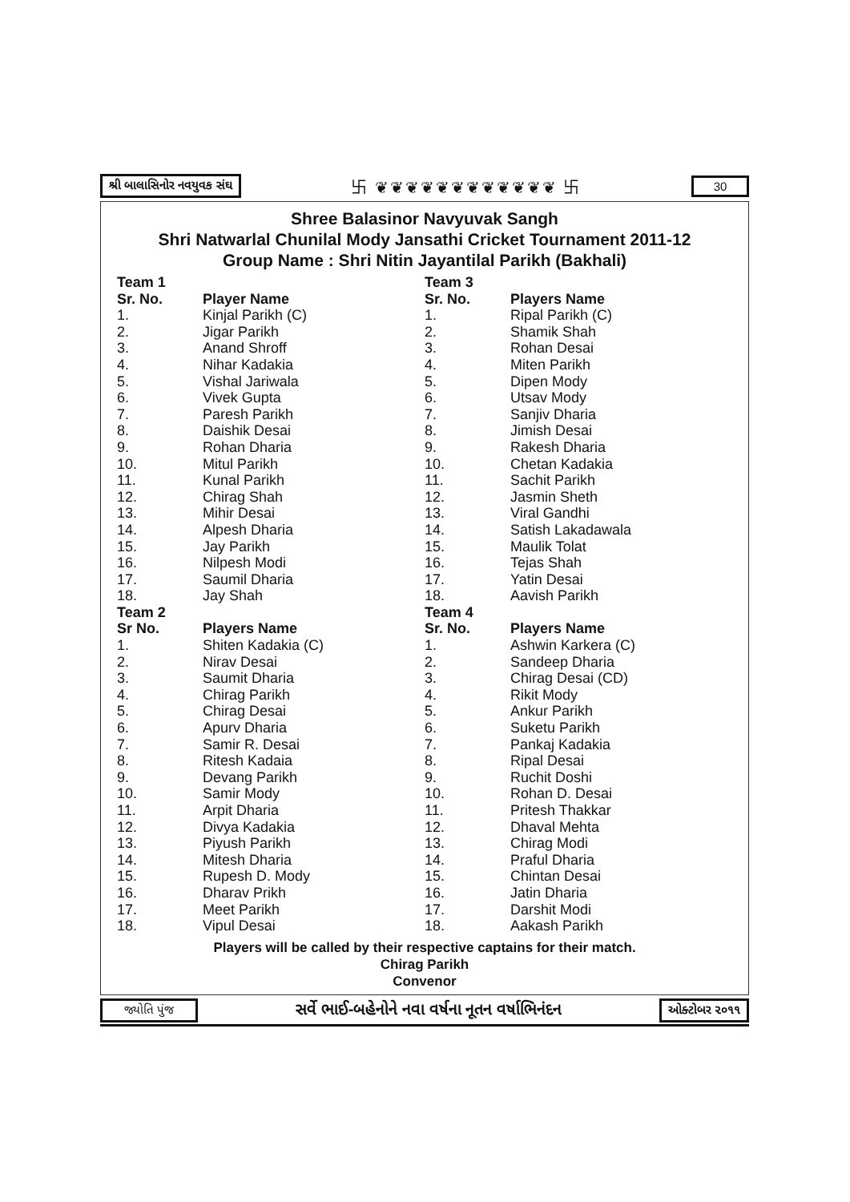શ્રી બાલાસિનોર નવયુવક સંઘ 卐 ❦❦❦❦❦❦❦❦❦❦❦❦ 卐 30
Shree Balasinor Navyuvak Sangh
Shri Natwarlal Chunilal Mody Jansathi Cricket Tournament 2011-12
Group Name : Shri Nitin Jayantilal Parikh (Bakhali)
| Team 1 | |
| --- | --- |
| Sr. No. | Player Name |
| 1. | Kinjal Parikh (C) |
| 2. | Jigar Parikh |
| 3. | Anand Shroff |
| 4. | Nihar Kadakia |
| 5. | Vishal Jariwala |
| 6. | Vivek Gupta |
| 7. | Paresh Parikh |
| 8. | Daishik Desai |
| 9. | Rohan Dharia |
| 10. | Mitul Parikh |
| 11. | Kunal Parikh |
| 12. | Chirag Shah |
| 13. | Mihir Desai |
| 14. | Alpesh Dharia |
| 15. | Jay Parikh |
| 16. | Nilpesh Modi |
| 17. | Saumil Dharia |
| 18. | Jay Shah |
| Team 2 | |
| Sr No. | Players Name |
| 1. | Shiten Kadakia (C) |
| 2. | Nirav Desai |
| 3. | Saumit Dharia |
| 4. | Chirag Parikh |
| 5. | Chirag Desai |
| 6. | Apurv Dharia |
| 7. | Samir R. Desai |
| 8. | Ritesh Kadaia |
| 9. | Devang Parikh |
| 10. | Samir Mody |
| 11. | Arpit Dharia |
| 12. | Divya Kadakia |
| 13. | Piyush Parikh |
| 14. | Mitesh Dharia |
| 15. | Rupesh D. Mody |
| 16. | Dharav Prikh |
| 17. | Meet Parikh |
| 18. | Vipul Desai |
| Team 3 | |
| --- | --- |
| Sr. No. | Players Name |
| 1. | Ripal Parikh (C) |
| 2. | Shamik Shah |
| 3. | Rohan Desai |
| 4. | Miten Parikh |
| 5. | Dipen Mody |
| 6. | Utsav Mody |
| 7. | Sanjiv Dharia |
| 8. | Jimish Desai |
| 9. | Rakesh Dharia |
| 10. | Chetan Kadakia |
| 11. | Sachit Parikh |
| 12. | Jasmin Sheth |
| 13. | Viral Gandhi |
| 14. | Satish Lakadawala |
| 15. | Maulik Tolat |
| 16. | Tejas Shah |
| 17. | Yatin Desai |
| 18. | Aavish Parikh |
| Team 4 | |
| Sr. No. | Players Name |
| 1. | Ashwin Karkera (C) |
| 2. | Sandeep Dharia |
| 3. | Chirag Desai (CD) |
| 4. | Rikit Mody |
| 5. | Ankur Parikh |
| 6. | Suketu Parikh |
| 7. | Pankaj Kadakia |
| 8. | Ripal Desai |
| 9. | Ruchit Doshi |
| 10. | Rohan D. Desai |
| 11. | Pritesh Thakkar |
| 12. | Dhaval Mehta |
| 13. | Chirag Modi |
| 14. | Praful Dharia |
| 15. | Chintan Desai |
| 16. | Jatin Dharia |
| 17. | Darshit Modi |
| 18. | Aakash Parikh |
Players will be called by their respective captains for their match.
Chirag Parikh
Convenor
જ્યોતિ પુંજ સર્વે ભાઈ-બહેનોને નવા વર્ષના નૂતન વર્ષાભિનંદન ઓક્ટોબર ૨૦૧૧